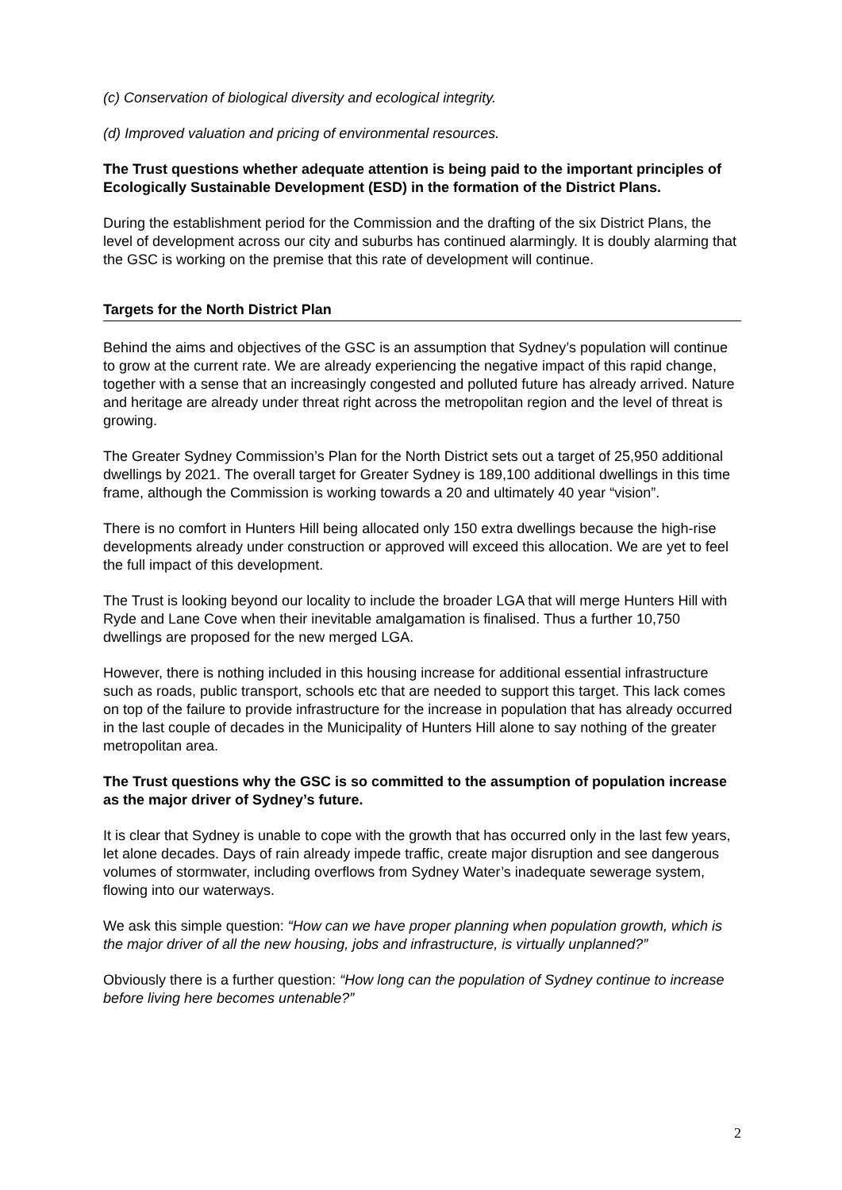(c) Conservation of biological diversity and ecological integrity.
(d) Improved valuation and pricing of environmental resources.
The Trust questions whether adequate attention is being paid to the important principles of Ecologically Sustainable Development (ESD) in the formation of the District Plans.
During the establishment period for the Commission and the drafting of the six District Plans, the level of development across our city and suburbs has continued alarmingly. It is doubly alarming that the GSC is working on the premise that this rate of development will continue.
Targets for the North District Plan
Behind the aims and objectives of the GSC is an assumption that Sydney’s population will continue to grow at the current rate. We are already experiencing the negative impact of this rapid change, together with a sense that an increasingly congested and polluted future has already arrived. Nature and heritage are already under threat right across the metropolitan region and the level of threat is growing.
The Greater Sydney Commission’s Plan for the North District sets out a target of 25,950 additional dwellings by 2021. The overall target for Greater Sydney is 189,100 additional dwellings in this time frame, although the Commission is working towards a 20 and ultimately 40 year “vision”.
There is no comfort in Hunters Hill being allocated only 150 extra dwellings because the high-rise developments already under construction or approved will exceed this allocation. We are yet to feel the full impact of this development.
The Trust is looking beyond our locality to include the broader LGA that will merge Hunters Hill with Ryde and Lane Cove when their inevitable amalgamation is finalised. Thus a further 10,750 dwellings are proposed for the new merged LGA.
However, there is nothing included in this housing increase for additional essential infrastructure such as roads, public transport, schools etc that are needed to support this target. This lack comes on top of the failure to provide infrastructure for the increase in population that has already occurred in the last couple of decades in the Municipality of Hunters Hill alone to say nothing of the greater metropolitan area.
The Trust questions why the GSC is so committed to the assumption of population increase as the major driver of Sydney’s future.
It is clear that Sydney is unable to cope with the growth that has occurred only in the last few years, let alone decades. Days of rain already impede traffic, create major disruption and see dangerous volumes of stormwater, including overflows from Sydney Water’s inadequate sewerage system, flowing into our waterways.
We ask this simple question: “How can we have proper planning when population growth, which is the major driver of all the new housing, jobs and infrastructure, is virtually unplanned?”
Obviously there is a further question: “How long can the population of Sydney continue to increase before living here becomes untenable?”
2